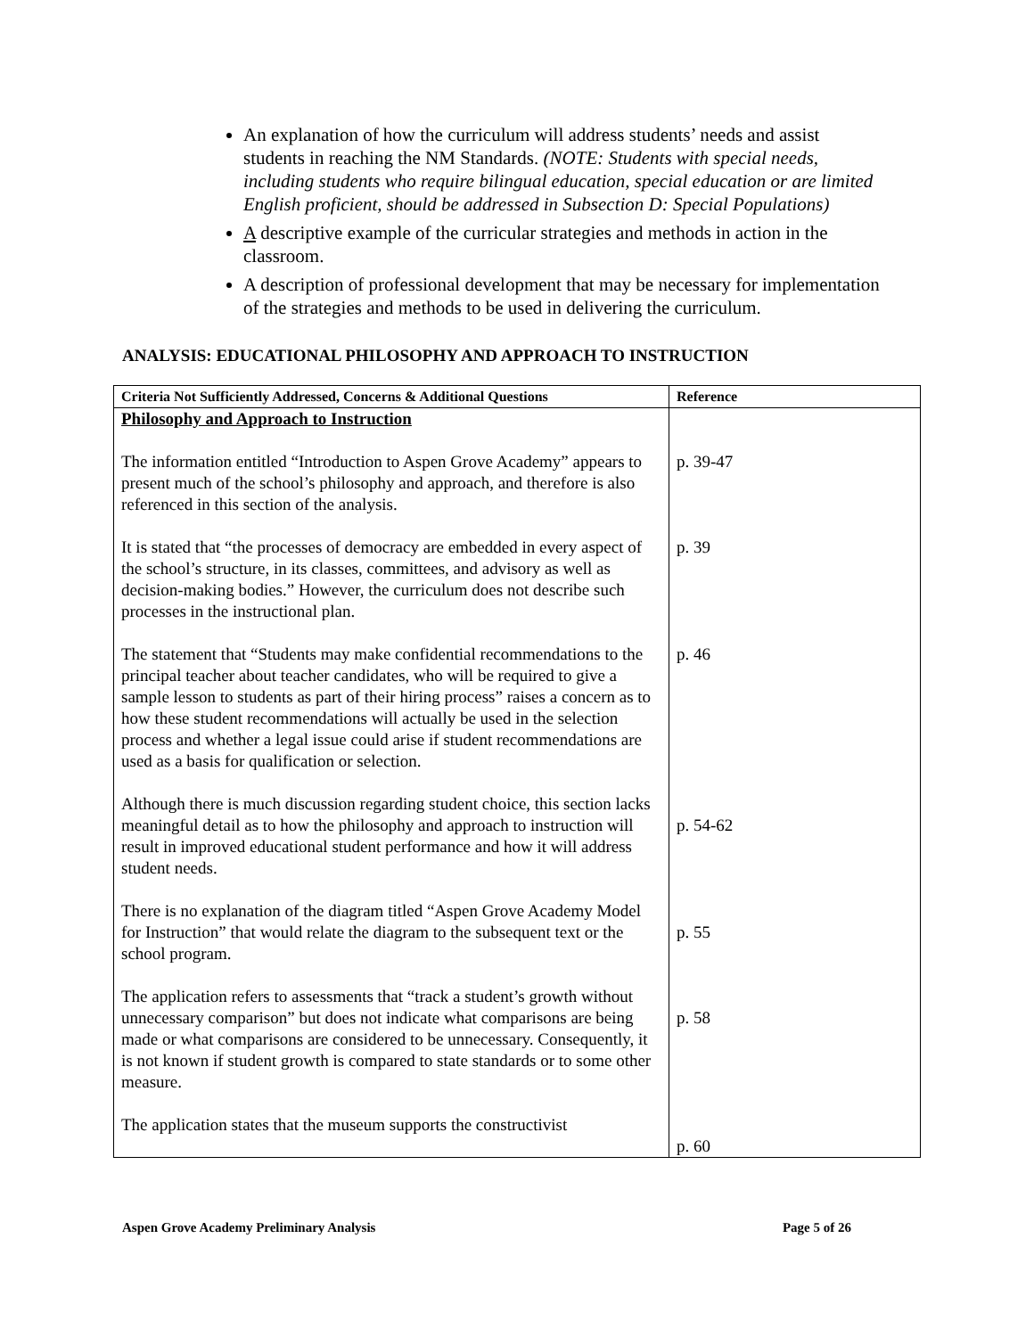An explanation of how the curriculum will address students’ needs and assist students in reaching the NM Standards. (NOTE: Students with special needs, including students who require bilingual education, special education or are limited English proficient, should be addressed in Subsection D: Special Populations)
A descriptive example of the curricular strategies and methods in action in the classroom.
A description of professional development that may be necessary for implementation of the strategies and methods to be used in delivering the curriculum.
ANALYSIS: EDUCATIONAL PHILOSOPHY AND APPROACH TO INSTRUCTION
| Criteria Not Sufficiently Addressed, Concerns & Additional Questions | Reference |
| --- | --- |
| Philosophy and Approach to Instruction The information entitled “Introduction to Aspen Grove Academy” appears to present much of the school’s philosophy and approach, and therefore is also referenced in this section of the analysis. It is stated that “the processes of democracy are embedded in every aspect of the school’s structure, in its classes, committees, and advisory as well as decision-making bodies.” However, the curriculum does not describe such processes in the instructional plan. The statement that “Students may make confidential recommendations to the principal teacher about teacher candidates, who will be required to give a sample lesson to students as part of their hiring process” raises a concern as to how these student recommendations will actually be used in the selection process and whether a legal issue could arise if student recommendations are used as a basis for qualification or selection. Although there is much discussion regarding student choice, this section lacks meaningful detail as to how the philosophy and approach to instruction will result in improved educational student performance and how it will address student needs. There is no explanation of the diagram titled “Aspen Grove Academy Model for Instruction” that would relate the diagram to the subsequent text or the school program. The application refers to assessments that “track a student’s growth without unnecessary comparison” but does not indicate what comparisons are being made or what comparisons are considered to be unnecessary. Consequently, it is not known if student growth is compared to state standards or to some other measure. The application states that the museum supports the constructivist | p. 39-47 p. 39 p. 46 p. 54-62 p. 55 p. 58 p. 60 |
Aspen Grove Academy Preliminary Analysis Page 5 of 26